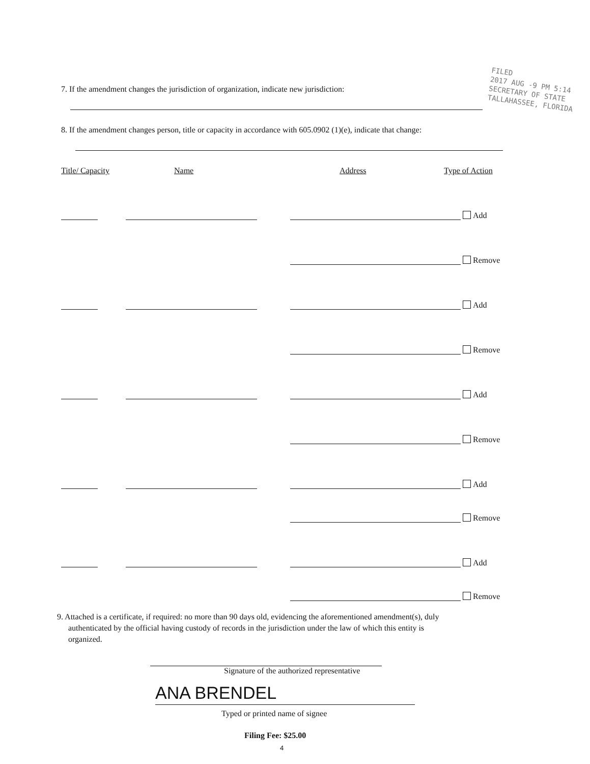FILED
2017 AUG -9 PM 5:14
SECRETARY OF STATE
TALLAHASSEE, FLORIDA
7. If the amendment changes the jurisdiction of organization, indicate new jurisdiction:
8. If the amendment changes person, title or capacity in accordance with 605.0902 (1)(e), indicate that change:
Title/ Capacity Name Address Type of Action
Add
Remove
Add
Remove
Add
Remove
Add
Remove
Add
Remove
9. Attached is a certificate, if required: no more than 90 days old, evidencing the aforementioned amendment(s), duly authenticated by the official having custody of records in the jurisdiction under the law of which this entity is organized.
Signature of the authorized representative
ANA BRENDEL
Typed or printed name of signee
Filing Fee: $25.00
4